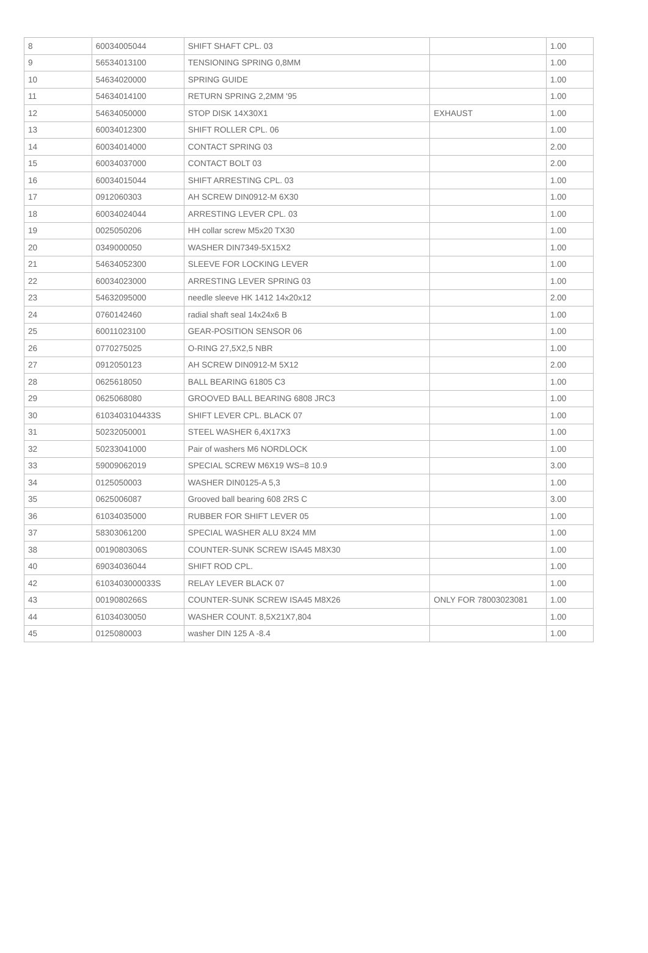| 8 | 60034005044 | SHIFT SHAFT CPL. 03 | | 1.00 |
| 9 | 56534013100 | TENSIONING SPRING 0,8MM | | 1.00 |
| 10 | 54634020000 | SPRING GUIDE | | 1.00 |
| 11 | 54634014100 | RETURN SPRING 2,2MM '95 | | 1.00 |
| 12 | 54634050000 | STOP DISK 14X30X1 | EXHAUST | 1.00 |
| 13 | 60034012300 | SHIFT ROLLER CPL. 06 | | 1.00 |
| 14 | 60034014000 | CONTACT SPRING 03 | | 2.00 |
| 15 | 60034037000 | CONTACT BOLT 03 | | 2.00 |
| 16 | 60034015044 | SHIFT ARRESTING CPL. 03 | | 1.00 |
| 17 | 0912060303 | AH SCREW DIN0912-M 6X30 | | 1.00 |
| 18 | 60034024044 | ARRESTING LEVER CPL. 03 | | 1.00 |
| 19 | 0025050206 | HH collar screw M5x20 TX30 | | 1.00 |
| 20 | 0349000050 | WASHER DIN7349-5X15X2 | | 1.00 |
| 21 | 54634052300 | SLEEVE FOR LOCKING LEVER | | 1.00 |
| 22 | 60034023000 | ARRESTING LEVER SPRING 03 | | 1.00 |
| 23 | 54632095000 | needle sleeve HK 1412 14x20x12 | | 2.00 |
| 24 | 0760142460 | radial shaft seal 14x24x6 B | | 1.00 |
| 25 | 60011023100 | GEAR-POSITION SENSOR 06 | | 1.00 |
| 26 | 0770275025 | O-RING 27,5X2,5 NBR | | 1.00 |
| 27 | 0912050123 | AH SCREW DIN0912-M 5X12 | | 2.00 |
| 28 | 0625618050 | BALL BEARING 61805 C3 | | 1.00 |
| 29 | 0625068080 | GROOVED BALL BEARING 6808 JRC3 | | 1.00 |
| 30 | 6103403104433S | SHIFT LEVER CPL. BLACK 07 | | 1.00 |
| 31 | 50232050001 | STEEL WASHER 6,4X17X3 | | 1.00 |
| 32 | 50233041000 | Pair of washers M6 NORDLOCK | | 1.00 |
| 33 | 59009062019 | SPECIAL SCREW M6X19 WS=8 10.9 | | 3.00 |
| 34 | 0125050003 | WASHER DIN0125-A 5,3 | | 1.00 |
| 35 | 0625006087 | Grooved ball bearing 608 2RS C | | 3.00 |
| 36 | 61034035000 | RUBBER FOR SHIFT LEVER 05 | | 1.00 |
| 37 | 58303061200 | SPECIAL WASHER ALU 8X24 MM | | 1.00 |
| 38 | 0019080306S | COUNTER-SUNK SCREW ISA45 M8X30 | | 1.00 |
| 40 | 69034036044 | SHIFT ROD CPL. | | 1.00 |
| 42 | 6103403000033S | RELAY LEVER BLACK 07 | | 1.00 |
| 43 | 0019080266S | COUNTER-SUNK SCREW ISA45 M8X26 | ONLY FOR 78003023081 | 1.00 |
| 44 | 61034030050 | WASHER COUNT. 8,5X21X7,804 | | 1.00 |
| 45 | 0125080003 | washer DIN 125 A -8.4 | | 1.00 |